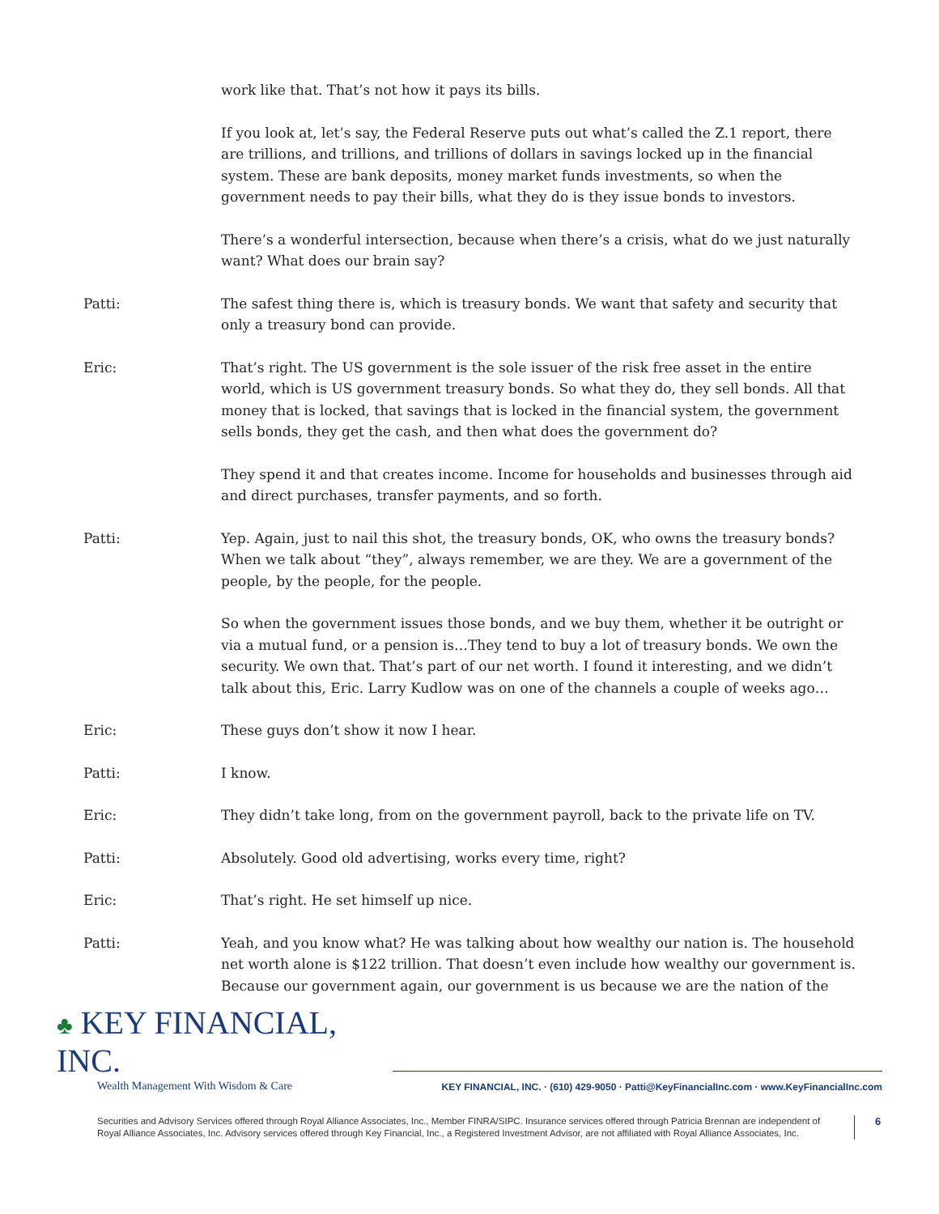work like that. That’s not how it pays its bills.
If you look at, let’s say, the Federal Reserve puts out what’s called the Z.1 report, there are trillions, and trillions, and trillions of dollars in savings locked up in the financial system. These are bank deposits, money market funds investments, so when the government needs to pay their bills, what they do is they issue bonds to investors.
There’s a wonderful intersection, because when there’s a crisis, what do we just naturally want? What does our brain say?
Patti: The safest thing there is, which is treasury bonds. We want that safety and security that only a treasury bond can provide.
Eric: That’s right. The US government is the sole issuer of the risk free asset in the entire world, which is US government treasury bonds. So what they do, they sell bonds. All that money that is locked, that savings that is locked in the financial system, the government sells bonds, they get the cash, and then what does the government do?
They spend it and that creates income. Income for households and businesses through aid and direct purchases, transfer payments, and so forth.
Patti: Yep. Again, just to nail this shot, the treasury bonds, OK, who owns the treasury bonds? When we talk about “they”, always remember, we are they. We are a government of the people, by the people, for the people.
So when the government issues those bonds, and we buy them, whether it be outright or via a mutual fund, or a pension is…They tend to buy a lot of treasury bonds. We own the security. We own that. That’s part of our net worth. I found it interesting, and we didn’t talk about this, Eric. Larry Kudlow was on one of the channels a couple of weeks ago…
Eric: These guys don’t show it now I hear.
Patti: I know.
Eric: They didn’t take long, from on the government payroll, back to the private life on TV.
Patti: Absolutely. Good old advertising, works every time, right?
Eric: That’s right. He set himself up nice.
Patti: Yeah, and you know what? He was talking about how wealthy our nation is. The household net worth alone is $122 trillion. That doesn’t even include how wealthy our government is. Because our government again, our government is us because we are the nation of the
♣ KEY FINANCIAL, INC.
Wealth Management With Wisdom & Care
KEY FINANCIAL, INC. · (610) 429-9050 · Patti@KeyFinancialInc.com · www.KeyFinancialInc.com
Securities and Advisory Services offered through Royal Alliance Associates, Inc., Member FINRA/SIPC. Insurance services offered through Patricia Brennan are independent of Royal Alliance Associates, Inc. Advisory services offered through Key Financial, Inc., a Registered Investment Advisor, are not affiliated with Royal Alliance Associates, Inc.
6